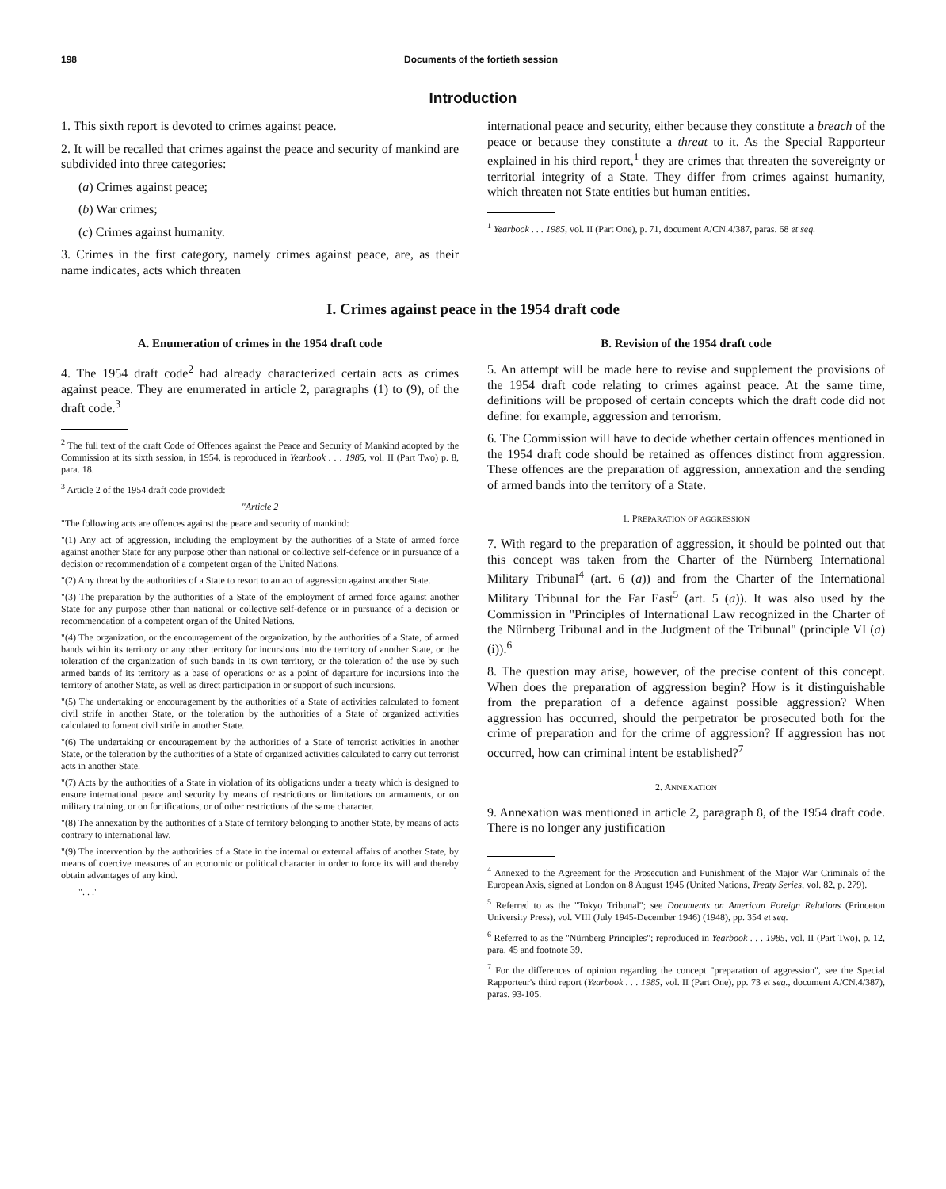198 Documents of the fortieth session
Introduction
1. This sixth report is devoted to crimes against peace.
2. It will be recalled that crimes against the peace and security of mankind are subdivided into three categories:
(a) Crimes against peace;
(b) War crimes;
(c) Crimes against humanity.
3. Crimes in the first category, namely crimes against peace, are, as their name indicates, acts which threaten
international peace and security, either because they constitute a breach of the peace or because they constitute a threat to it. As the Special Rapporteur explained in his third report,<sup>1</sup> they are crimes that threaten the sovereignty or territorial integrity of a State. They differ from crimes against humanity, which threaten not State entities but human entities.
<sup>1</sup> Yearbook . . . 1985, vol. II (Part One), p. 71, document A/CN.4/387, paras. 68 et seq.
I. Crimes against peace in the 1954 draft code
A. Enumeration of crimes in the 1954 draft code
4. The 1954 draft code<sup>2</sup> had already characterized certain acts as crimes against peace. They are enumerated in article 2, paragraphs (1) to (9), of the draft code.<sup>3</sup>
<sup>2</sup> The full text of the draft Code of Offences against the Peace and Security of Mankind adopted by the Commission at its sixth session, in 1954, is reproduced in Yearbook . . . 1985, vol. II (Part Two) p. 8, para. 18.
<sup>3</sup> Article 2 of the 1954 draft code provided:
"Article 2
"The following acts are offences against the peace and security of mankind:
"(1) Any act of aggression, including the employment by the authorities of a State of armed force against another State for any purpose other than national or collective self-defence or in pursuance of a decision or recommendation of a competent organ of the United Nations.
"(2) Any threat by the authorities of a State to resort to an act of aggression against another State.
"(3) The preparation by the authorities of a State of the employment of armed force against another State for any purpose other than national or collective self-defence or in pursuance of a decision or recommendation of a competent organ of the United Nations.
"(4) The organization, or the encouragement of the organization, by the authorities of a State, of armed bands within its territory or any other territory for incursions into the territory of another State, or the toleration of the organization of such bands in its own territory, or the toleration of the use by such armed bands of its territory as a base of operations or as a point of departure for incursions into the territory of another State, as well as direct participation in or support of such incursions.
"(5) The undertaking or encouragement by the authorities of a State of activities calculated to foment civil strife in another State, or the toleration by the authorities of a State of organized activities calculated to foment civil strife in another State.
"(6) The undertaking or encouragement by the authorities of a State of terrorist activities in another State, or the toleration by the authorities of a State of organized activities calculated to carry out terrorist acts in another State.
"(7) Acts by the authorities of a State in violation of its obligations under a treaty which is designed to ensure international peace and security by means of restrictions or limitations on armaments, or on military training, or on fortifications, or of other restrictions of the same character.
"(8) The annexation by the authorities of a State of territory belonging to another State, by means of acts contrary to international law.
"(9) The intervention by the authorities of a State in the internal or external affairs of another State, by means of coercive measures of an economic or political character in order to force its will and thereby obtain advantages of any kind.
". . ."
B. Revision of the 1954 draft code
5. An attempt will be made here to revise and supplement the provisions of the 1954 draft code relating to crimes against peace. At the same time, definitions will be proposed of certain concepts which the draft code did not define: for example, aggression and terrorism.
6. The Commission will have to decide whether certain offences mentioned in the 1954 draft code should be retained as offences distinct from aggression. These offences are the preparation of aggression, annexation and the sending of armed bands into the territory of a State.
1. PREPARATION OF AGGRESSION
7. With regard to the preparation of aggression, it should be pointed out that this concept was taken from the Charter of the Nürnberg International Military Tribunal<sup>4</sup> (art. 6 (a)) and from the Charter of the International Military Tribunal for the Far East<sup>5</sup> (art. 5 (a)). It was also used by the Commission in "Principles of International Law recognized in the Charter of the Nürnberg Tribunal and in the Judgment of the Tribunal" (principle VI (a) (i)).<sup>6</sup>
8. The question may arise, however, of the precise content of this concept. When does the preparation of aggression begin? How is it distinguishable from the preparation of a defence against possible aggression? When aggression has occurred, should the perpetrator be prosecuted both for the crime of preparation and for the crime of aggression? If aggression has not occurred, how can criminal intent be established?<sup>7</sup>
2. ANNEXATION
9. Annexation was mentioned in article 2, paragraph 8, of the 1954 draft code. There is no longer any justification
<sup>4</sup> Annexed to the Agreement for the Prosecution and Punishment of the Major War Criminals of the European Axis, signed at London on 8 August 1945 (United Nations, Treaty Series, vol. 82, p. 279).
<sup>5</sup> Referred to as the "Tokyo Tribunal"; see Documents on American Foreign Relations (Princeton University Press), vol. VIII (July 1945-December 1946) (1948), pp. 354 et seq.
<sup>6</sup> Referred to as the "Nürnberg Principles"; reproduced in Yearbook . . . 1985, vol. II (Part Two), p. 12, para. 45 and footnote 39.
<sup>7</sup> For the differences of opinion regarding the concept "preparation of aggression", see the Special Rapporteur's third report (Yearbook . . . 1985, vol. II (Part One), pp. 73 et seq., document A/CN.4/387), paras. 93-105.